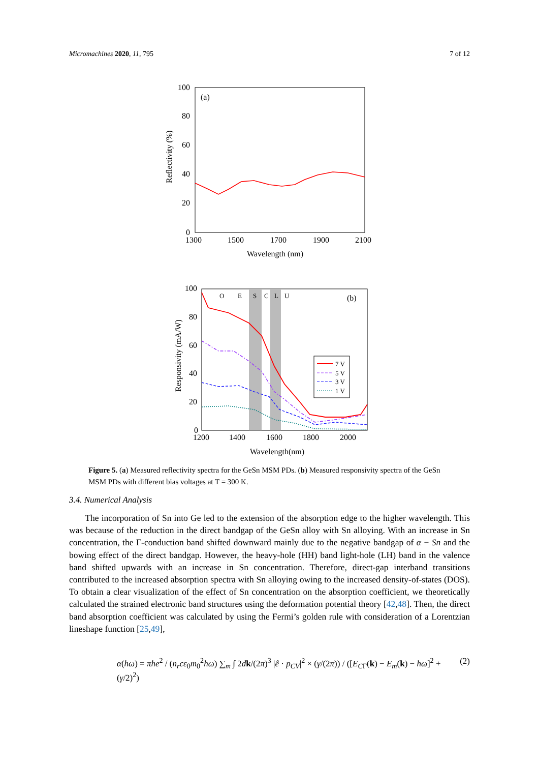Micromachines 2020, 11, 795 7 of 12
(a)
100
80
60
40
20
0
1300
1500
1700
1900
2100
Wavelength (nm)
Reflectivity (%)
O
E
S
C
L
U
(b)
100
80
60
40
20
0
1200
1400
1600
1800
2000
Wavelength(nm)
Responsivity (mA/W)
7 V
5 V
3 V
1 V
Figure 5. (a) Measured reflectivity spectra for the GeSn MSM PDs. (b) Measured responsivity spectra of the GeSn MSM PDs with different bias voltages at T = 300 K.
3.4. Numerical Analysis
The incorporation of Sn into Ge led to the extension of the absorption edge to the higher wavelength. This was because of the reduction in the direct bandgap of the GeSn alloy with Sn alloying. With an increase in Sn concentration, the Γ-conduction band shifted downward mainly due to the negative bandgap of α − Sn and the bowing effect of the direct bandgap. However, the heavy-hole (HH) band light-hole (LH) band in the valence band shifted upwards with an increase in Sn concentration. Therefore, direct-gap interband transitions contributed to the increased absorption spectra with Sn alloying owing to the increased density-of-states (DOS). To obtain a clear visualization of the effect of Sn concentration on the absorption coefficient, we theoretically calculated the strained electronic band structures using the deformation potential theory [42,48]. Then, the direct band absorption coefficient was calculated by using the Fermi’s golden rule with consideration of a Lorentzian lineshape function [25,49],
α(hω) = πhe<sup>2</sup> / (n<sub>r</sub>cε<sub>0</sub>m<sub>0</sub><sup>2</sup>hω) ∑<sub>m</sub> ∫ 2dk/(2π)<sup>3</sup> |ê · p<sub>CV</sub>|<sup>2</sup> × (γ/(2π)) / ([E<sub>CΓ</sub>(k) − E<sub>m</sub>(k) − hω]<sup>2</sup> + (γ/2)<sup>2</sup>) (2)